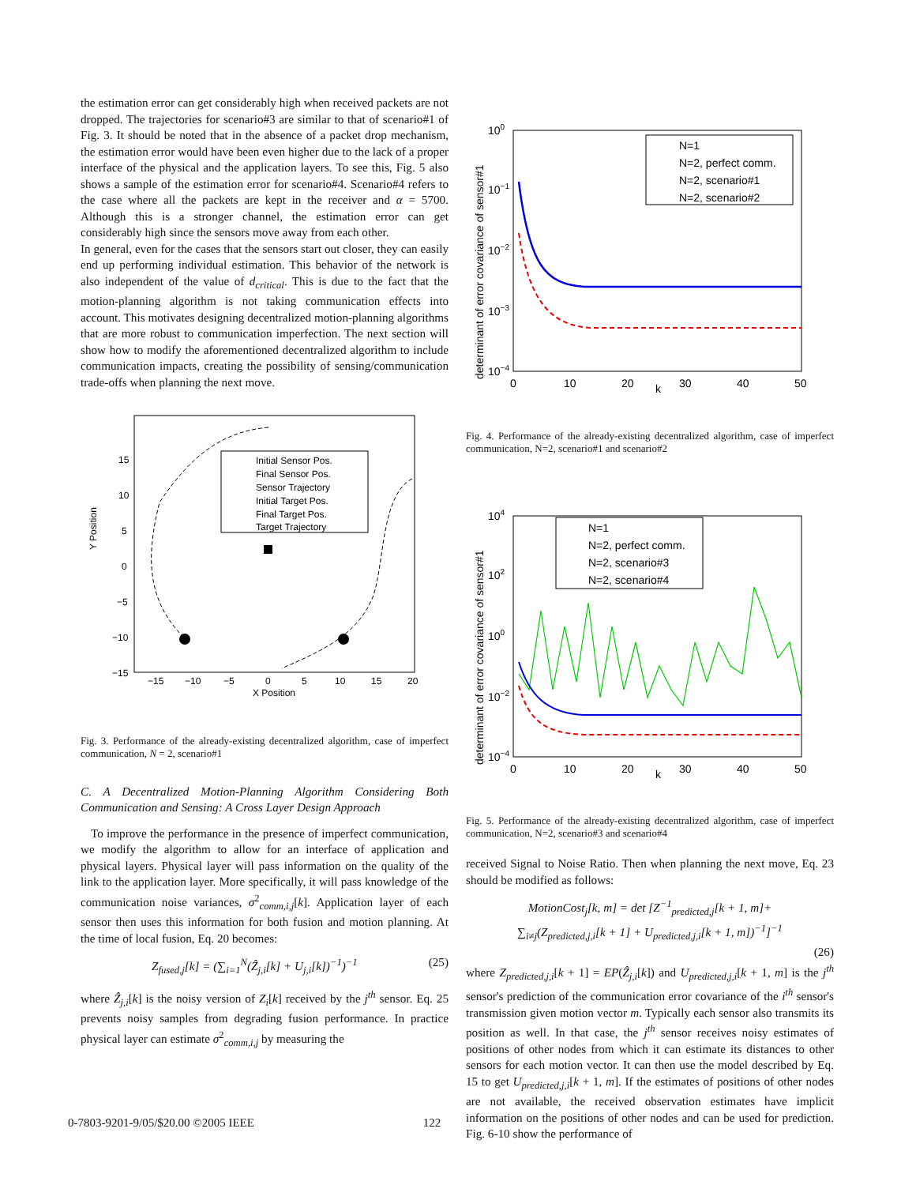the estimation error can get considerably high when received packets are not dropped. The trajectories for scenario#3 are similar to that of scenario#1 of Fig. 3. It should be noted that in the absence of a packet drop mechanism, the estimation error would have been even higher due to the lack of a proper interface of the physical and the application layers. To see this, Fig. 5 also shows a sample of the estimation error for scenario#4. Scenario#4 refers to the case where all the packets are kept in the receiver and α = 5700. Although this is a stronger channel, the estimation error can get considerably high since the sensors move away from each other.
In general, even for the cases that the sensors start out closer, they can easily end up performing individual estimation. This behavior of the network is also independent of the value of d<sub>critical</sub>. This is due to the fact that the motion-planning algorithm is not taking communication effects into account. This motivates designing decentralized motion-planning algorithms that are more robust to communication imperfection. The next section will show how to modify the aforementioned decentralized algorithm to include communication impacts, creating the possibility of sensing/communication trade-offs when planning the next move.
Y Position
15
10
5
0
−5
−10
−15
−15
−10
−5
0
5
10
15
20
X Position
Initial Sensor Pos.
Final Sensor Pos.
Sensor Trajectory
Initial Target Pos.
Final Target Pos.
Target Trajectory
Fig. 3. Performance of the already-existing decentralized algorithm, case of imperfect communication, N = 2, scenario#1
C. A Decentralized Motion-Planning Algorithm Considering Both Communication and Sensing: A Cross Layer Design Approach
To improve the performance in the presence of imperfect communication, we modify the algorithm to allow for an interface of application and physical layers. Physical layer will pass information on the quality of the link to the application layer. More specifically, it will pass knowledge of the communication noise variances, σ<sup>2</sup><sub>comm,i,j</sub>[k]. Application layer of each sensor then uses this information for both fusion and motion planning. At the time of local fusion, Eq. 20 becomes:
Z<sub>fused,j</sub>[k] = (∑<sub>i=1</sub><sup>N</sup>(Ẑ<sub>j,i</sub>[k] + U<sub>j,i</sub>[k])<sup>−1</sup>)<sup>−1</sup> (25)
where Ẑ<sub>j,i</sub>[k] is the noisy version of Z<sub>i</sub>[k] received by the j<sup>th</sup> sensor. Eq. 25 prevents noisy samples from degrading fusion performance. In practice physical layer can estimate σ<sup>2</sup><sub>comm,i,j</sub> by measuring the
determinant of error covariance of sensor#1
100
10−1
10−2
10−3
10−4
0
10
20
k
30
40
50
N=1
N=2, perfect comm.
N=2, scenario#1
N=2, scenario#2
Fig. 4. Performance of the already-existing decentralized algorithm, case of imperfect communication, N=2, scenario#1 and scenario#2
determinant of error covariance of sensor#1
104
102
100
10−2
10−4
0
10
20
k
30
40
50
N=1
N=2, perfect comm.
N=2, scenario#3
N=2, scenario#4
Fig. 5. Performance of the already-existing decentralized algorithm, case of imperfect communication, N=2, scenario#3 and scenario#4
received Signal to Noise Ratio. Then when planning the next move, Eq. 23 should be modified as follows:
MotionCost<sub>j</sub>[k, m] = det [Z<sup>−1</sup><sub>predicted,j</sub>[k + 1, m]+
∑<sub>i≠j</sub>(Z<sub>predicted,j,i</sub>[k + 1] + U<sub>predicted,j,i</sub>[k + 1, m])<sup>−1</sup>]<sup>−1</sup>
(26)
where Z<sub>predicted,j,i</sub>[k + 1] = EP(Ẑ<sub>j,i</sub>[k]) and U<sub>predicted,j,i</sub>[k + 1, m] is the j<sup>th</sup> sensor's prediction of the communication error covariance of the i<sup>th</sup> sensor's transmission given motion vector m. Typically each sensor also transmits its position as well. In that case, the j<sup>th</sup> sensor receives noisy estimates of positions of other nodes from which it can estimate its distances to other sensors for each motion vector. It can then use the model described by Eq. 15 to get U<sub>predicted,j,i</sub>[k + 1, m]. If the estimates of positions of other nodes are not available, the received observation estimates have implicit information on the positions of other nodes and can be used for prediction. Fig. 6-10 show the performance of
0-7803-9201-9/05/$20.00 ©2005 IEEE 122